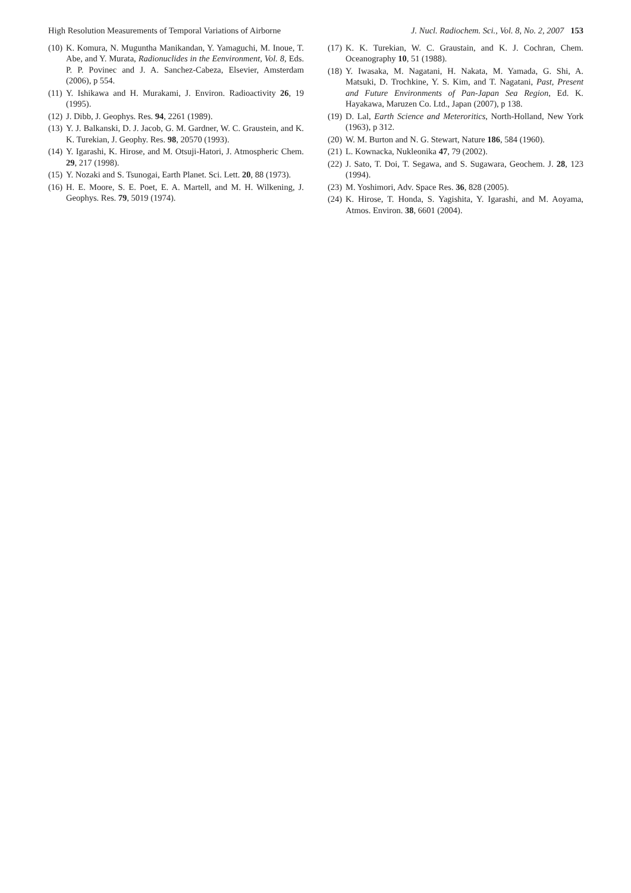High Resolution Measurements of Temporal Variations of Airborne J. Nucl. Radiochem. Sci., Vol. 8, No. 2, 2007 153
(10) K. Komura, N. Muguntha Manikandan, Y. Yamaguchi, M. Inoue, T. Abe, and Y. Murata, Radionuclides in the Eenvironment, Vol. 8, Eds. P. P. Povinec and J. A. Sanchez-Cabeza, Elsevier, Amsterdam (2006), p 554.
(11) Y. Ishikawa and H. Murakami, J. Environ. Radioactivity 26, 19 (1995).
(12) J. Dibb, J. Geophys. Res. 94, 2261 (1989).
(13) Y. J. Balkanski, D. J. Jacob, G. M. Gardner, W. C. Graustein, and K. K. Turekian, J. Geophy. Res. 98, 20570 (1993).
(14) Y. Igarashi, K. Hirose, and M. Otsuji-Hatori, J. Atmospheric Chem. 29, 217 (1998).
(15) Y. Nozaki and S. Tsunogai, Earth Planet. Sci. Lett. 20, 88 (1973).
(16) H. E. Moore, S. E. Poet, E. A. Martell, and M. H. Wilkening, J. Geophys. Res. 79, 5019 (1974).
(17) K. K. Turekian, W. C. Graustain, and K. J. Cochran, Chem. Oceanography 10, 51 (1988).
(18) Y. Iwasaka, M. Nagatani, H. Nakata, M. Yamada, G. Shi, A. Matsuki, D. Trochkine, Y. S. Kim, and T. Nagatani, Past, Present and Future Environments of Pan-Japan Sea Region, Ed. K. Hayakawa, Maruzen Co. Ltd., Japan (2007), p 138.
(19) D. Lal, Earth Science and Meteroritics, North-Holland, New York (1963), p 312.
(20) W. M. Burton and N. G. Stewart, Nature 186, 584 (1960).
(21) L. Kownacka, Nukleonika 47, 79 (2002).
(22) J. Sato, T. Doi, T. Segawa, and S. Sugawara, Geochem. J. 28, 123 (1994).
(23) M. Yoshimori, Adv. Space Res. 36, 828 (2005).
(24) K. Hirose, T. Honda, S. Yagishita, Y. Igarashi, and M. Aoyama, Atmos. Environ. 38, 6601 (2004).